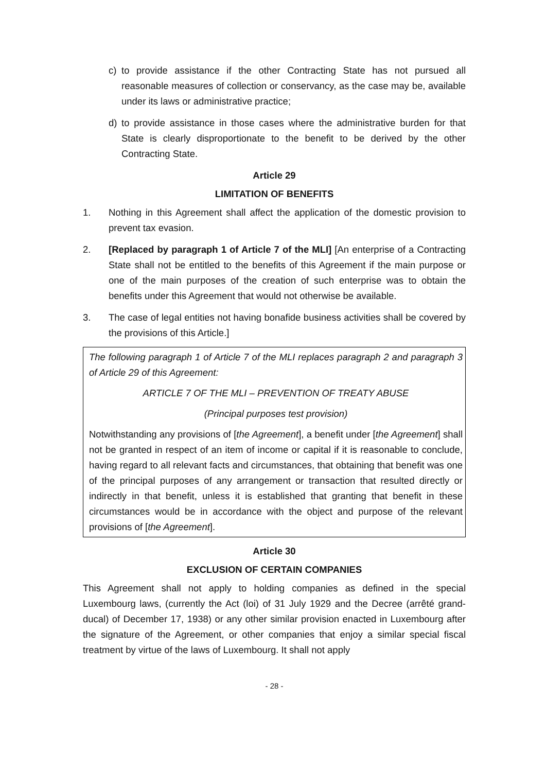c) to provide assistance if the other Contracting State has not pursued all reasonable measures of collection or conservancy, as the case may be, available under its laws or administrative practice;
d) to provide assistance in those cases where the administrative burden for that State is clearly disproportionate to the benefit to be derived by the other Contracting State.
Article 29
LIMITATION OF BENEFITS
1. Nothing in this Agreement shall affect the application of the domestic provision to prevent tax evasion.
2. [Replaced by paragraph 1 of Article 7 of the MLI] [An enterprise of a Contracting State shall not be entitled to the benefits of this Agreement if the main purpose or one of the main purposes of the creation of such enterprise was to obtain the benefits under this Agreement that would not otherwise be available.
3. The case of legal entities not having bonafide business activities shall be covered by the provisions of this Article.]
The following paragraph 1 of Article 7 of the MLI replaces paragraph 2 and paragraph 3 of Article 29 of this Agreement:
ARTICLE 7 OF THE MLI – PREVENTION OF TREATY ABUSE
(Principal purposes test provision)
Notwithstanding any provisions of [the Agreement], a benefit under [the Agreement] shall not be granted in respect of an item of income or capital if it is reasonable to conclude, having regard to all relevant facts and circumstances, that obtaining that benefit was one of the principal purposes of any arrangement or transaction that resulted directly or indirectly in that benefit, unless it is established that granting that benefit in these circumstances would be in accordance with the object and purpose of the relevant provisions of [the Agreement].
Article 30
EXCLUSION OF CERTAIN COMPANIES
This Agreement shall not apply to holding companies as defined in the special Luxembourg laws, (currently the Act (loi) of 31 July 1929 and the Decree (arrêté grand-ducal) of December 17, 1938) or any other similar provision enacted in Luxembourg after the signature of the Agreement, or other companies that enjoy a similar special fiscal treatment by virtue of the laws of Luxembourg. It shall not apply
- 28 -